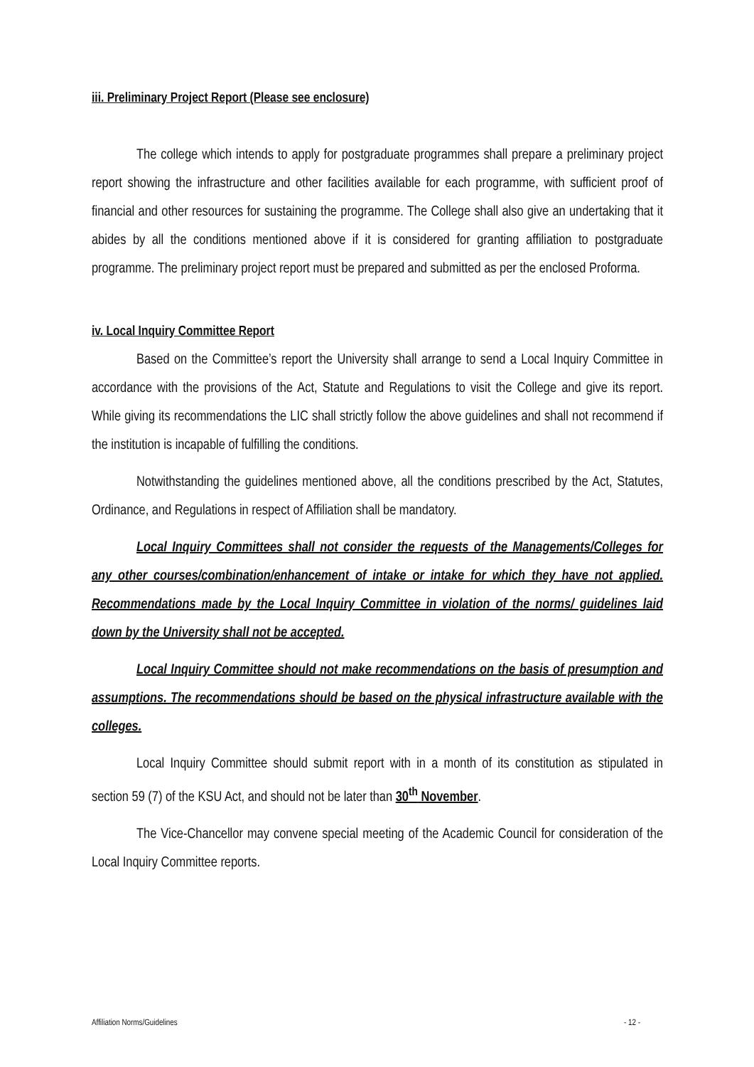iii. Preliminary Project Report (Please see enclosure)
The college which intends to apply for postgraduate programmes shall prepare a preliminary project report showing the infrastructure and other facilities available for each programme, with sufficient proof of financial and other resources for sustaining the programme. The College shall also give an undertaking that it abides by all the conditions mentioned above if it is considered for granting affiliation to postgraduate programme. The preliminary project report must be prepared and submitted as per the enclosed Proforma.
iv. Local Inquiry Committee Report
Based on the Committee’s report the University shall arrange to send a Local Inquiry Committee in accordance with the provisions of the Act, Statute and Regulations to visit the College and give its report. While giving its recommendations the LIC shall strictly follow the above guidelines and shall not recommend if the institution is incapable of fulfilling the conditions.
Notwithstanding the guidelines mentioned above, all the conditions prescribed by the Act, Statutes, Ordinance, and Regulations in respect of Affiliation shall be mandatory.
Local Inquiry Committees shall not consider the requests of the Managements/Colleges for any other courses/combination/enhancement of intake or intake for which they have not applied. Recommendations made by the Local Inquiry Committee in violation of the norms/ guidelines laid down by the University shall not be accepted.
Local Inquiry Committee should not make recommendations on the basis of presumption and assumptions. The recommendations should be based on the physical infrastructure available with the colleges.
Local Inquiry Committee should submit report with in a month of its constitution as stipulated in section 59 (7) of the KSU Act, and should not be later than 30<sup>th</sup> November.
The Vice-Chancellor may convene special meeting of the Academic Council for consideration of the Local Inquiry Committee reports.
Affiliation Norms/Guidelines - 12 -